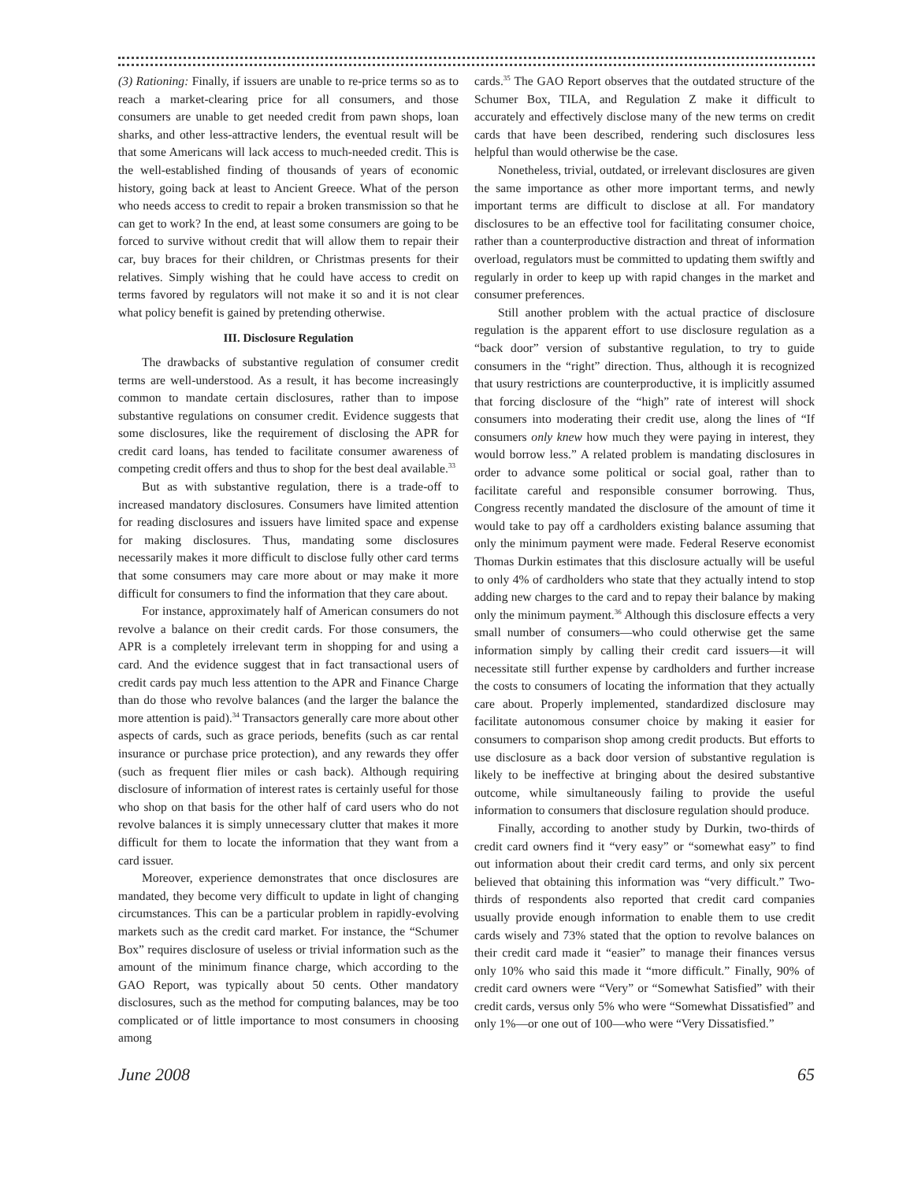(3) Rationing: Finally, if issuers are unable to re-price terms so as to reach a market-clearing price for all consumers, and those consumers are unable to get needed credit from pawn shops, loan sharks, and other less-attractive lenders, the eventual result will be that some Americans will lack access to much-needed credit. This is the well-established finding of thousands of years of economic history, going back at least to Ancient Greece. What of the person who needs access to credit to repair a broken transmission so that he can get to work? In the end, at least some consumers are going to be forced to survive without credit that will allow them to repair their car, buy braces for their children, or Christmas presents for their relatives. Simply wishing that he could have access to credit on terms favored by regulators will not make it so and it is not clear what policy benefit is gained by pretending otherwise.
III. Disclosure Regulation
The drawbacks of substantive regulation of consumer credit terms are well-understood. As a result, it has become increasingly common to mandate certain disclosures, rather than to impose substantive regulations on consumer credit. Evidence suggests that some disclosures, like the requirement of disclosing the APR for credit card loans, has tended to facilitate consumer awareness of competing credit offers and thus to shop for the best deal available.<sup>33</sup>
But as with substantive regulation, there is a trade-off to increased mandatory disclosures. Consumers have limited attention for reading disclosures and issuers have limited space and expense for making disclosures. Thus, mandating some disclosures necessarily makes it more difficult to disclose fully other card terms that some consumers may care more about or may make it more difficult for consumers to find the information that they care about.
For instance, approximately half of American consumers do not revolve a balance on their credit cards. For those consumers, the APR is a completely irrelevant term in shopping for and using a card. And the evidence suggest that in fact transactional users of credit cards pay much less attention to the APR and Finance Charge than do those who revolve balances (and the larger the balance the more attention is paid).<sup>34</sup> Transactors generally care more about other aspects of cards, such as grace periods, benefits (such as car rental insurance or purchase price protection), and any rewards they offer (such as frequent flier miles or cash back). Although requiring disclosure of information of interest rates is certainly useful for those who shop on that basis for the other half of card users who do not revolve balances it is simply unnecessary clutter that makes it more difficult for them to locate the information that they want from a card issuer.
Moreover, experience demonstrates that once disclosures are mandated, they become very difficult to update in light of changing circumstances. This can be a particular problem in rapidly-evolving markets such as the credit card market. For instance, the “Schumer Box” requires disclosure of useless or trivial information such as the amount of the minimum finance charge, which according to the GAO Report, was typically about 50 cents. Other mandatory disclosures, such as the method for computing balances, may be too complicated or of little importance to most consumers in choosing among
cards.<sup>35</sup> The GAO Report observes that the outdated structure of the Schumer Box, TILA, and Regulation Z make it difficult to accurately and effectively disclose many of the new terms on credit cards that have been described, rendering such disclosures less helpful than would otherwise be the case.
Nonetheless, trivial, outdated, or irrelevant disclosures are given the same importance as other more important terms, and newly important terms are difficult to disclose at all. For mandatory disclosures to be an effective tool for facilitating consumer choice, rather than a counterproductive distraction and threat of information overload, regulators must be committed to updating them swiftly and regularly in order to keep up with rapid changes in the market and consumer preferences.
Still another problem with the actual practice of disclosure regulation is the apparent effort to use disclosure regulation as a “back door” version of substantive regulation, to try to guide consumers in the “right” direction. Thus, although it is recognized that usury restrictions are counterproductive, it is implicitly assumed that forcing disclosure of the “high” rate of interest will shock consumers into moderating their credit use, along the lines of “If consumers only knew how much they were paying in interest, they would borrow less.” A related problem is mandating disclosures in order to advance some political or social goal, rather than to facilitate careful and responsible consumer borrowing. Thus, Congress recently mandated the disclosure of the amount of time it would take to pay off a cardholders existing balance assuming that only the minimum payment were made. Federal Reserve economist Thomas Durkin estimates that this disclosure actually will be useful to only 4% of cardholders who state that they actually intend to stop adding new charges to the card and to repay their balance by making only the minimum payment.<sup>36</sup> Although this disclosure effects a very small number of consumers—who could otherwise get the same information simply by calling their credit card issuers—it will necessitate still further expense by cardholders and further increase the costs to consumers of locating the information that they actually care about. Properly implemented, standardized disclosure may facilitate autonomous consumer choice by making it easier for consumers to comparison shop among credit products. But efforts to use disclosure as a back door version of substantive regulation is likely to be ineffective at bringing about the desired substantive outcome, while simultaneously failing to provide the useful information to consumers that disclosure regulation should produce.
Finally, according to another study by Durkin, two-thirds of credit card owners find it “very easy” or “somewhat easy” to find out information about their credit card terms, and only six percent believed that obtaining this information was “very difficult.” Two-thirds of respondents also reported that credit card companies usually provide enough information to enable them to use credit cards wisely and 73% stated that the option to revolve balances on their credit card made it “easier” to manage their finances versus only 10% who said this made it “more difficult.” Finally, 90% of credit card owners were “Very” or “Somewhat Satisfied” with their credit cards, versus only 5% who were “Somewhat Dissatisfied” and only 1%—or one out of 100—who were “Very Dissatisfied.”
June 2008 65